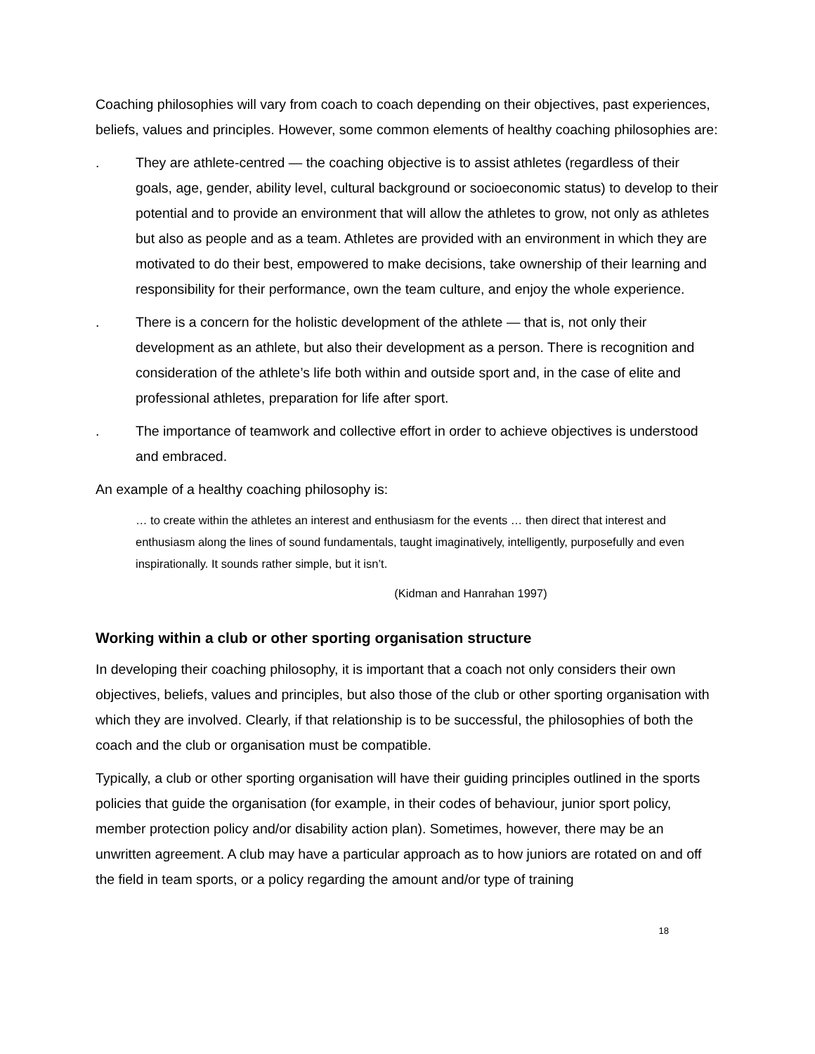Coaching philosophies will vary from coach to coach depending on their objectives, past experiences, beliefs, values and principles. However, some common elements of healthy coaching philosophies are:
. They are athlete-centred — the coaching objective is to assist athletes (regardless of their goals, age, gender, ability level, cultural background or socioeconomic status) to develop to their potential and to provide an environment that will allow the athletes to grow, not only as athletes but also as people and as a team. Athletes are provided with an environment in which they are motivated to do their best, empowered to make decisions, take ownership of their learning and responsibility for their performance, own the team culture, and enjoy the whole experience.
. There is a concern for the holistic development of the athlete — that is, not only their development as an athlete, but also their development as a person. There is recognition and consideration of the athlete’s life both within and outside sport and, in the case of elite and professional athletes, preparation for life after sport.
. The importance of teamwork and collective effort in order to achieve objectives is understood and embraced.
An example of a healthy coaching philosophy is:
… to create within the athletes an interest and enthusiasm for the events … then direct that interest and enthusiasm along the lines of sound fundamentals, taught imaginatively, intelligently, purposefully and even inspirationally. It sounds rather simple, but it isn’t.
(Kidman and Hanrahan 1997)
Working within a club or other sporting organisation structure
In developing their coaching philosophy, it is important that a coach not only considers their own objectives, beliefs, values and principles, but also those of the club or other sporting organisation with which they are involved. Clearly, if that relationship is to be successful, the philosophies of both the coach and the club or organisation must be compatible.
Typically, a club or other sporting organisation will have their guiding principles outlined in the sports policies that guide the organisation (for example, in their codes of behaviour, junior sport policy, member protection policy and/or disability action plan). Sometimes, however, there may be an unwritten agreement. A club may have a particular approach as to how juniors are rotated on and off the field in team sports, or a policy regarding the amount and/or type of training
18